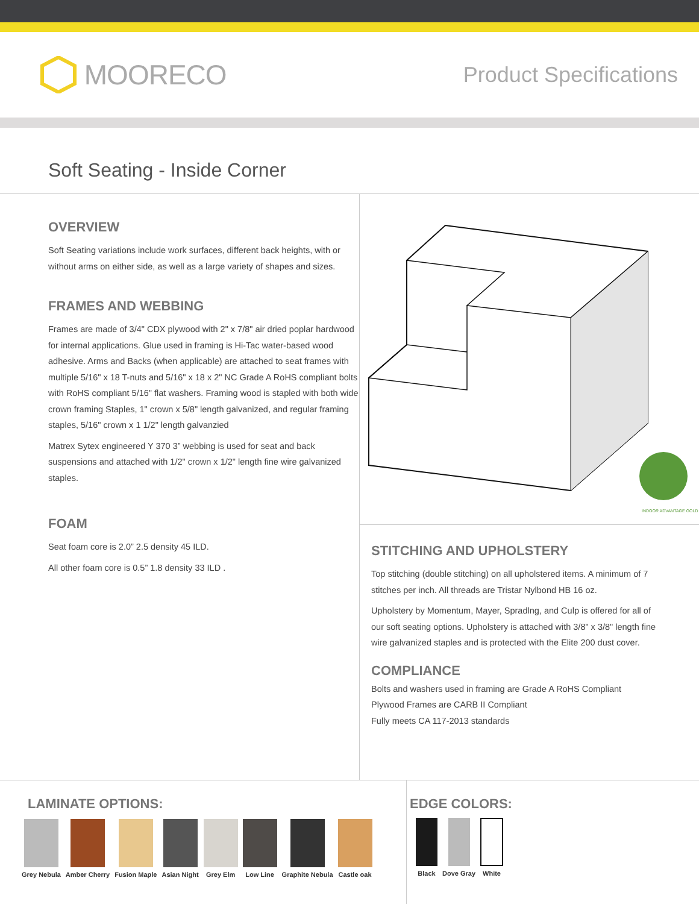MOORECO
Product Specifications
Soft Seating - Inside Corner
OVERVIEW
Soft Seating variations include work surfaces, different back heights, with or without arms on either side, as well as a large variety of shapes and sizes.
FRAMES AND WEBBING
Frames are made of 3/4" CDX plywood with 2" x 7/8" air dried poplar hardwood for internal applications. Glue used in framing is Hi-Tac water-based wood adhesive. Arms and Backs (when applicable) are attached to seat frames with multiple 5/16" x 18 T-nuts and 5/16" x 18 x 2" NC Grade A RoHS compliant bolts with RoHS compliant 5/16" flat washers. Framing wood is stapled with both wide crown framing Staples, 1" crown x 5/8" length galvanized, and regular framing staples, 5/16" crown x 1 1/2" length galvanzied
Matrex Sytex engineered Y 370 3” webbing is used for seat and back suspensions and attached with 1/2" crown x 1/2" length fine wire galvanized staples.
FOAM
Seat foam core is 2.0” 2.5 density 45 ILD.
All other foam core is 0.5” 1.8 density 33 ILD .
INDOOR ADVANTAGE GOLD
STITCHING AND UPHOLSTERY
Top stitching (double stitching) on all upholstered items. A minimum of 7 stitches per inch. All threads are Tristar Nylbond HB 16 oz.
Upholstery by Momentum, Mayer, Spradlng, and Culp is offered for all of our soft seating options. Upholstery is attached with 3/8" x 3/8" length fine wire galvanized staples and is protected with the Elite 200 dust cover.
COMPLIANCE
Bolts and washers used in framing are Grade A RoHS Compliant
Plywood Frames are CARB II Compliant
Fully meets CA 117-2013 standards
LAMINATE OPTIONS:
Grey Nebula Amber Cherry Fusion Maple Asian Night Grey Elm Low Line Graphite Nebula Castle oak
EDGE COLORS:
Black Dove Gray White